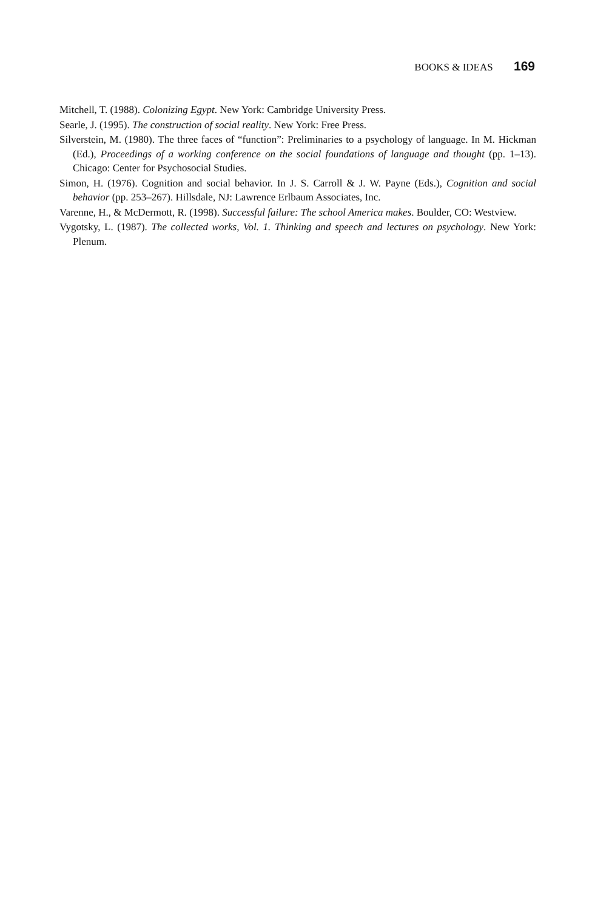BOOKS & IDEAS 169
Mitchell, T. (1988). Colonizing Egypt. New York: Cambridge University Press.
Searle, J. (1995). The construction of social reality. New York: Free Press.
Silverstein, M. (1980). The three faces of “function”: Preliminaries to a psychology of language. In M. Hickman (Ed.), Proceedings of a working conference on the social foundations of language and thought (pp. 1–13). Chicago: Center for Psychosocial Studies.
Simon, H. (1976). Cognition and social behavior. In J. S. Carroll & J. W. Payne (Eds.), Cognition and social behavior (pp. 253–267). Hillsdale, NJ: Lawrence Erlbaum Associates, Inc.
Varenne, H., & McDermott, R. (1998). Successful failure: The school America makes. Boulder, CO: Westview.
Vygotsky, L. (1987). The collected works, Vol. 1. Thinking and speech and lectures on psychology. New York: Plenum.